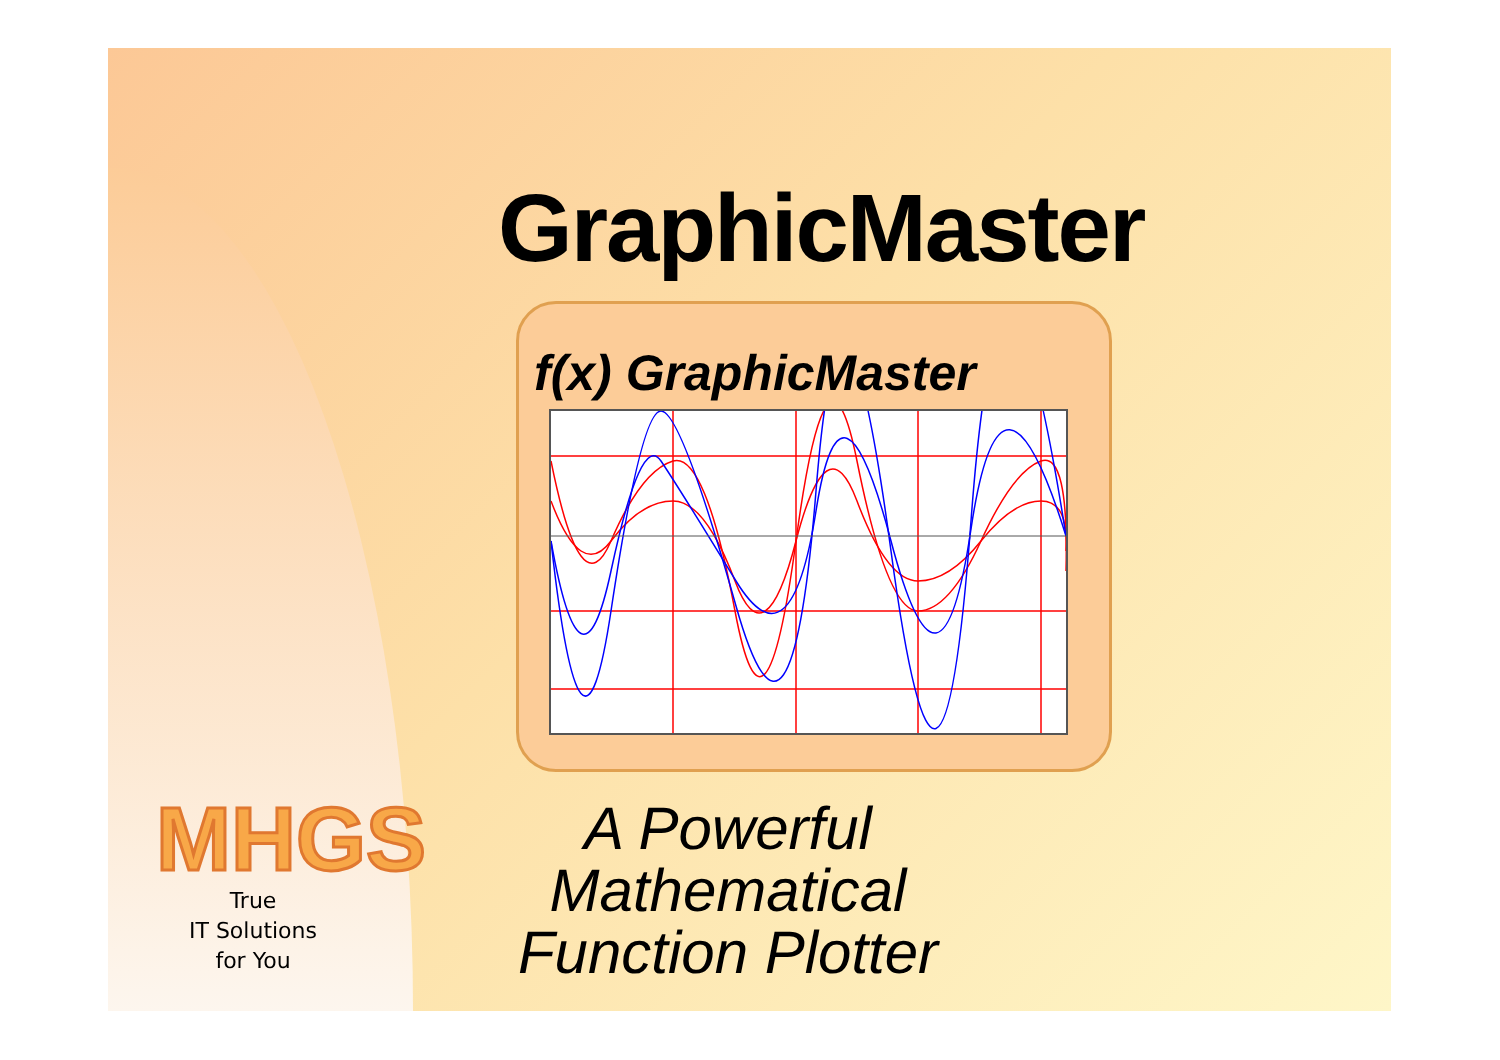GraphicMaster
f(x) GraphicMaster
MHGS
True
IT Solutions
for You
A Powerful Mathematical
Function Plotter